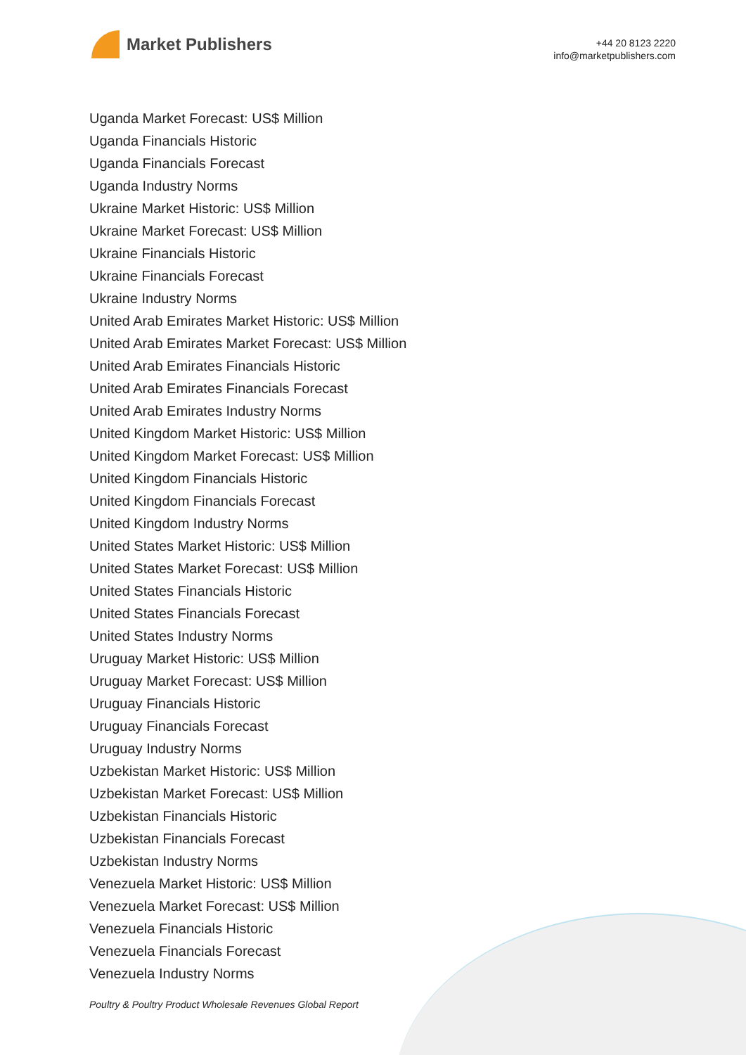Market Publishers
+44 20 8123 2220
info@marketpublishers.com
Uganda Market Forecast: US$ Million
Uganda Financials Historic
Uganda Financials Forecast
Uganda Industry Norms
Ukraine Market Historic: US$ Million
Ukraine Market Forecast: US$ Million
Ukraine Financials Historic
Ukraine Financials Forecast
Ukraine Industry Norms
United Arab Emirates Market Historic: US$ Million
United Arab Emirates Market Forecast: US$ Million
United Arab Emirates Financials Historic
United Arab Emirates Financials Forecast
United Arab Emirates Industry Norms
United Kingdom Market Historic: US$ Million
United Kingdom Market Forecast: US$ Million
United Kingdom Financials Historic
United Kingdom Financials Forecast
United Kingdom Industry Norms
United States Market Historic: US$ Million
United States Market Forecast: US$ Million
United States Financials Historic
United States Financials Forecast
United States Industry Norms
Uruguay Market Historic: US$ Million
Uruguay Market Forecast: US$ Million
Uruguay Financials Historic
Uruguay Financials Forecast
Uruguay Industry Norms
Uzbekistan Market Historic: US$ Million
Uzbekistan Market Forecast: US$ Million
Uzbekistan Financials Historic
Uzbekistan Financials Forecast
Uzbekistan Industry Norms
Venezuela Market Historic: US$ Million
Venezuela Market Forecast: US$ Million
Venezuela Financials Historic
Venezuela Financials Forecast
Venezuela Industry Norms
Poultry & Poultry Product Wholesale Revenues Global Report